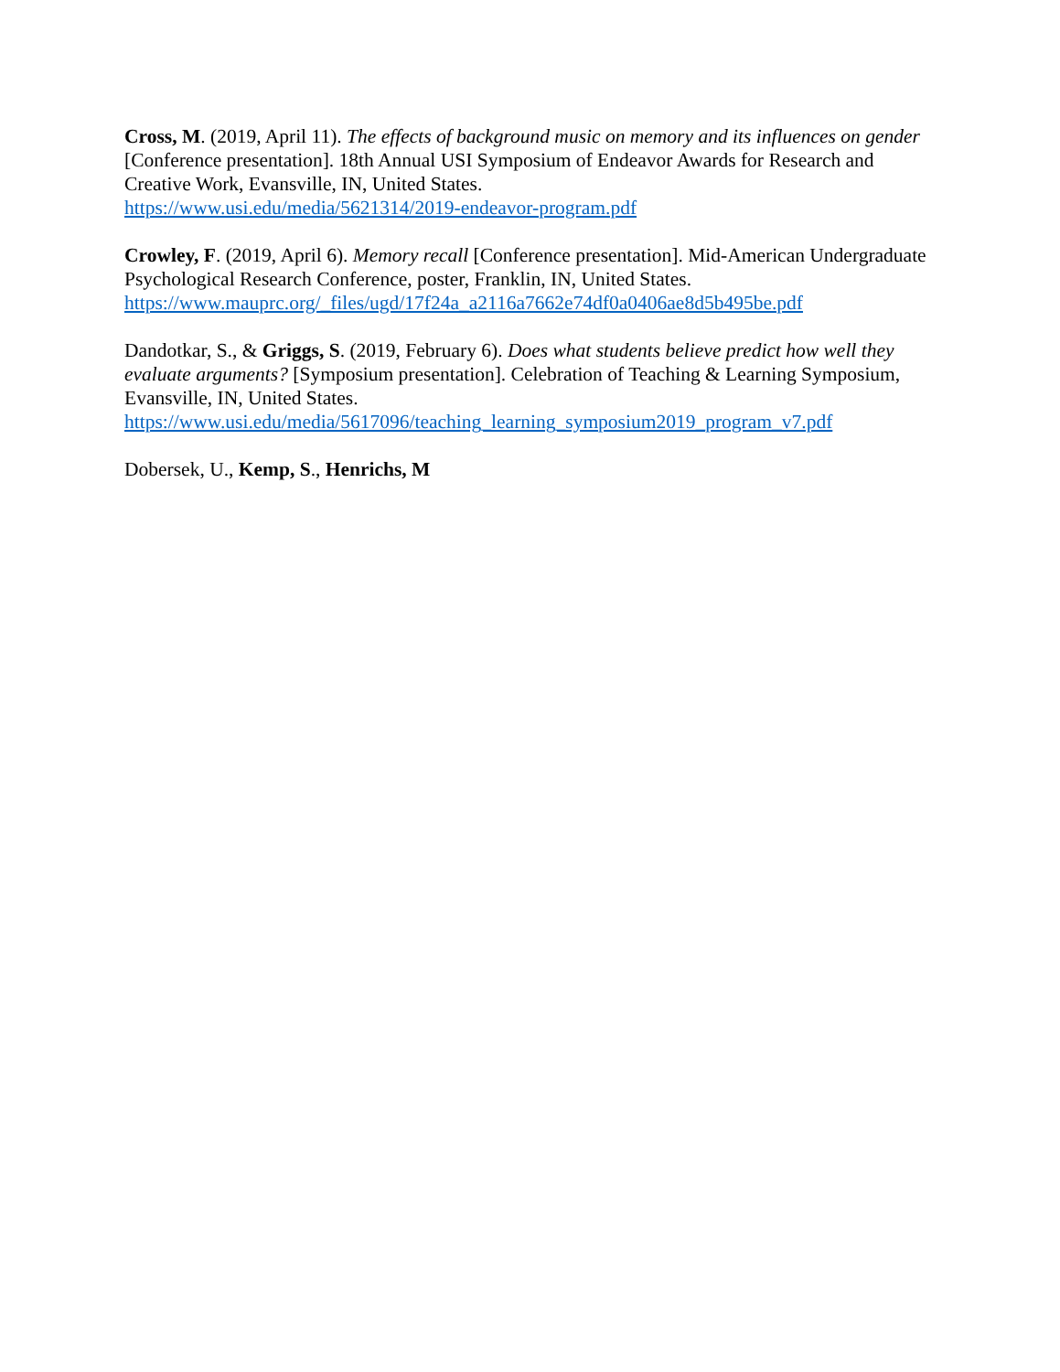Cross, M. (2019, April 11). The effects of background music on memory and its influences on gender [Conference presentation]. 18th Annual USI Symposium of Endeavor Awards for Research and Creative Work, Evansville, IN, United States.
https://www.usi.edu/media/5621314/2019-endeavor-program.pdf
Crowley, F. (2019, April 6). Memory recall [Conference presentation]. Mid-American Undergraduate Psychological Research Conference, poster, Franklin, IN, United States.
https://www.mauprc.org/_files/ugd/17f24a_a2116a7662e74df0a0406ae8d5b495be.pdf
Dandotkar, S., & Griggs, S. (2019, February 6). Does what students believe predict how well they evaluate arguments? [Symposium presentation]. Celebration of Teaching & Learning Symposium, Evansville, IN, United States.
https://www.usi.edu/media/5617096/teaching_learning_symposium2019_program_v7.pdf
Dobersek, U., Kemp, S., Henrichs, M